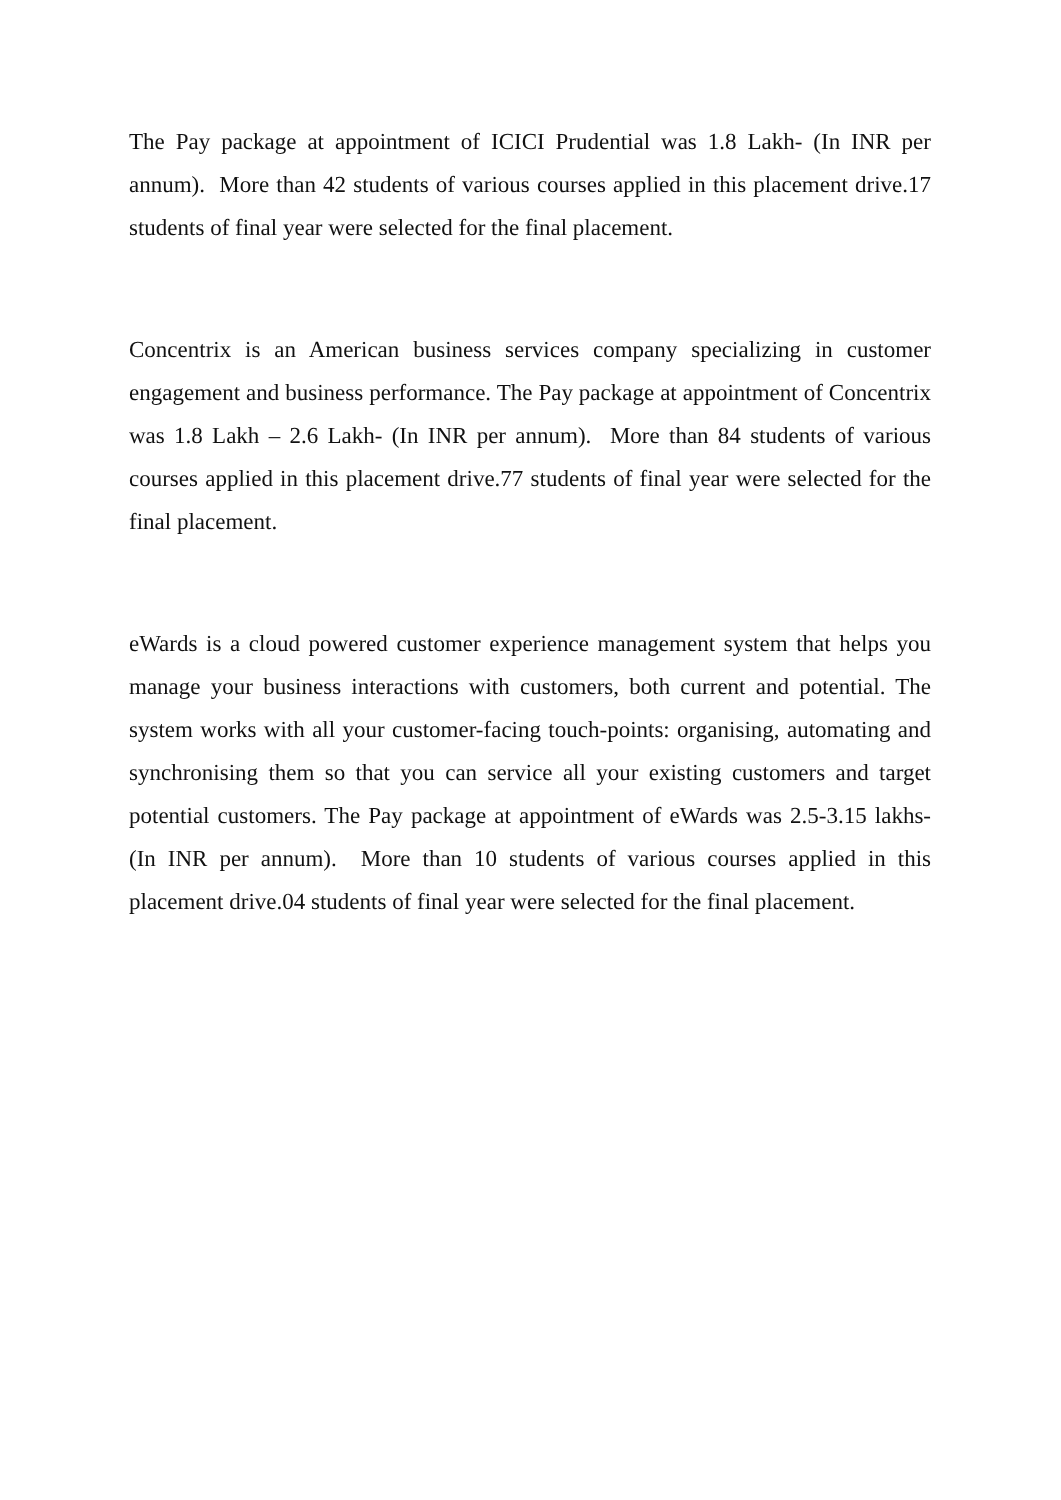The Pay package at appointment of ICICI Prudential was 1.8 Lakh- (In INR per annum). More than 42 students of various courses applied in this placement drive.17 students of final year were selected for the final placement.
Concentrix is an American business services company specializing in customer engagement and business performance. The Pay package at appointment of Concentrix was 1.8 Lakh – 2.6 Lakh- (In INR per annum). More than 84 students of various courses applied in this placement drive.77 students of final year were selected for the final placement.
eWards is a cloud powered customer experience management system that helps you manage your business interactions with customers, both current and potential. The system works with all your customer-facing touch-points: organising, automating and synchronising them so that you can service all your existing customers and target potential customers. The Pay package at appointment of eWards was 2.5-3.15 lakhs- (In INR per annum). More than 10 students of various courses applied in this placement drive.04 students of final year were selected for the final placement.